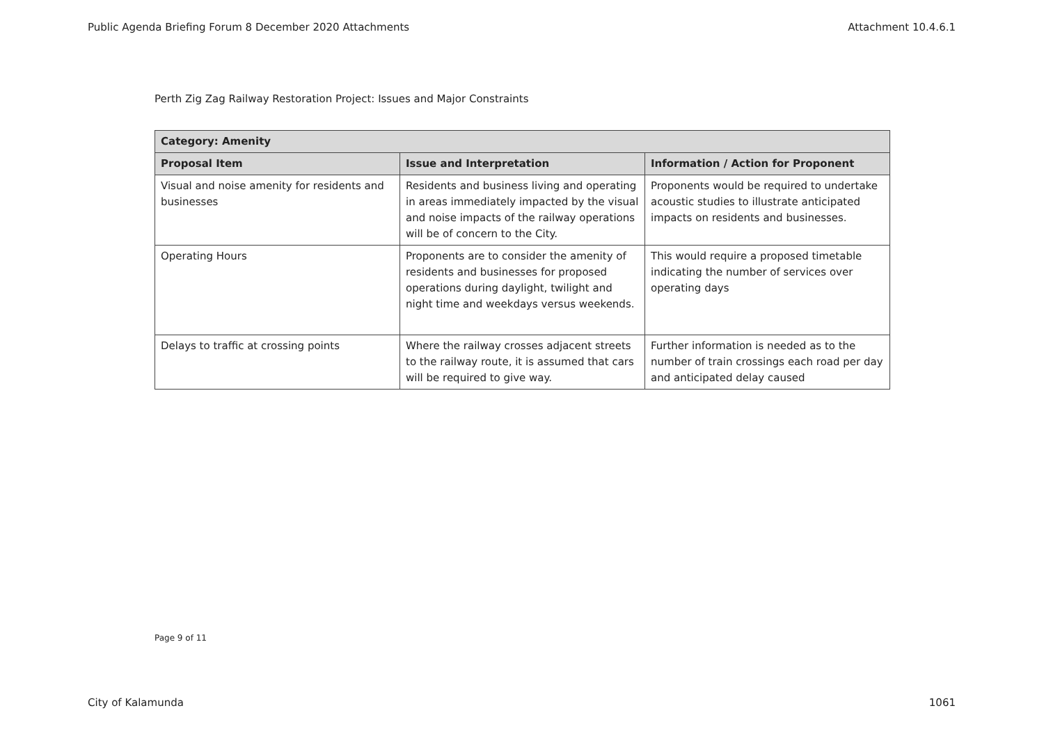Public Agenda Briefing Forum 8 December 2020 Attachments Attachment 10.4.6.1
Perth Zig Zag Railway Restoration Project: Issues and Major Constraints
| Category: Amenity | | |
| --- | --- | --- |
| Proposal Item | Issue and Interpretation | Information / Action for Proponent |
| Visual and noise amenity for residents and businesses | Residents and business living and operating in areas immediately impacted by the visual and noise impacts of the railway operations will be of concern to the City. | Proponents would be required to undertake acoustic studies to illustrate anticipated impacts on residents and businesses. |
| Operating Hours | Proponents are to consider the amenity of residents and businesses for proposed operations during daylight, twilight and night time and weekdays versus weekends. | This would require a proposed timetable indicating the number of services over operating days |
| Delays to traffic at crossing points | Where the railway crosses adjacent streets to the railway route, it is assumed that cars will be required to give way. | Further information is needed as to the number of train crossings each road per day and anticipated delay caused |
Page 9 of 11
City of Kalamunda 1061